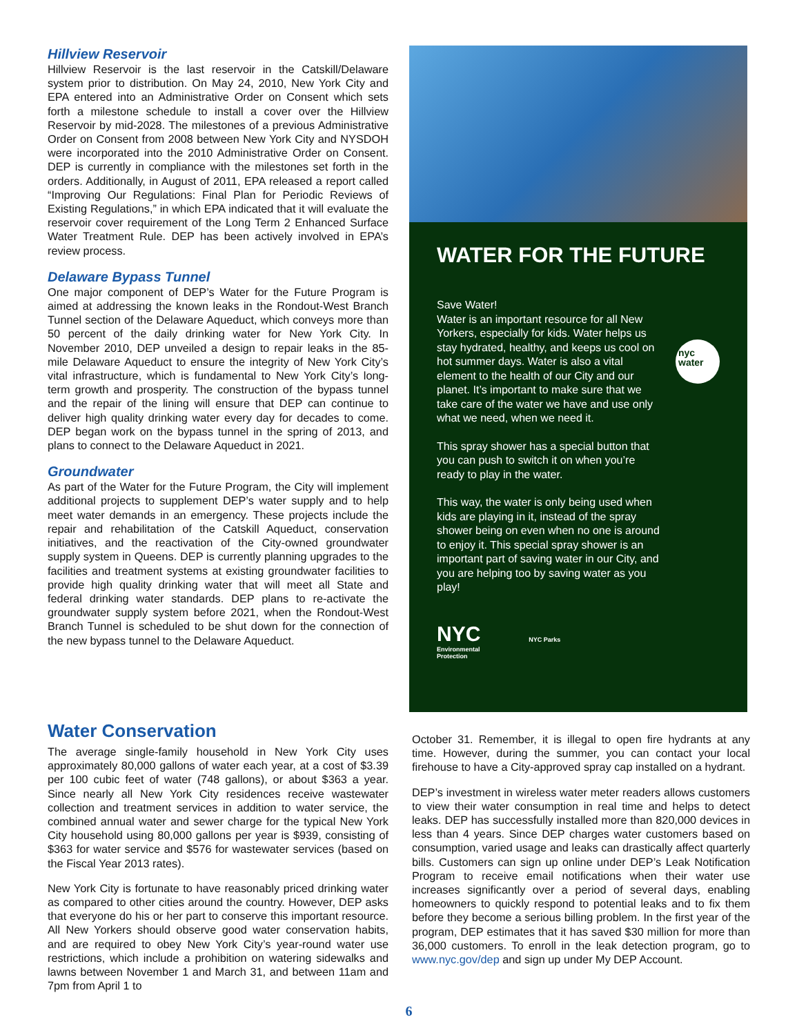Hillview Reservoir
Hillview Reservoir is the last reservoir in the Catskill/Delaware system prior to distribution. On May 24, 2010, New York City and EPA entered into an Administrative Order on Consent which sets forth a milestone schedule to install a cover over the Hillview Reservoir by mid-2028. The milestones of a previous Administrative Order on Consent from 2008 between New York City and NYSDOH were incorporated into the 2010 Administrative Order on Consent. DEP is currently in compliance with the milestones set forth in the orders. Additionally, in August of 2011, EPA released a report called “Improving Our Regulations: Final Plan for Periodic Reviews of Existing Regulations,” in which EPA indicated that it will evaluate the reservoir cover requirement of the Long Term 2 Enhanced Surface Water Treatment Rule. DEP has been actively involved in EPA’s review process.
Delaware Bypass Tunnel
One major component of DEP’s Water for the Future Program is aimed at addressing the known leaks in the Rondout-West Branch Tunnel section of the Delaware Aqueduct, which conveys more than 50 percent of the daily drinking water for New York City. In November 2010, DEP unveiled a design to repair leaks in the 85-mile Delaware Aqueduct to ensure the integrity of New York City’s vital infrastructure, which is fundamental to New York City’s long-term growth and prosperity. The construction of the bypass tunnel and the repair of the lining will ensure that DEP can continue to deliver high quality drinking water every day for decades to come. DEP began work on the bypass tunnel in the spring of 2013, and plans to connect to the Delaware Aqueduct in 2021.
Groundwater
As part of the Water for the Future Program, the City will implement additional projects to supplement DEP’s water supply and to help meet water demands in an emergency. These projects include the repair and rehabilitation of the Catskill Aqueduct, conservation initiatives, and the reactivation of the City-owned groundwater supply system in Queens. DEP is currently planning upgrades to the facilities and treatment systems at existing groundwater facilities to provide high quality drinking water that will meet all State and federal drinking water standards. DEP plans to re-activate the groundwater supply system before 2021, when the Rondout-West Branch Tunnel is scheduled to be shut down for the connection of the new bypass tunnel to the Delaware Aqueduct.
WATER FOR THE FUTURE
Save Water!
Water is an important resource for all New Yorkers, especially for kids. Water helps us stay hydrated, healthy, and keeps us cool on hot summer days. Water is also a vital element to the health of our City and our planet. It’s important to make sure that we take care of the water we have and use only what we need, when we need it.
This spray shower has a special button that you can push to switch it on when you’re ready to play in the water.
This way, the water is only being used when kids are playing in it, instead of the spray shower being on even when no one is around to enjoy it. This special spray shower is an important part of saving water in our City, and you are helping too by saving water as you play!
nyc water
NYC
Environmental
Protection
NYC Parks
Water Conservation
The average single-family household in New York City uses approximately 80,000 gallons of water each year, at a cost of $3.39 per 100 cubic feet of water (748 gallons), or about $363 a year. Since nearly all New York City residences receive wastewater collection and treatment services in addition to water service, the combined annual water and sewer charge for the typical New York City household using 80,000 gallons per year is $939, consisting of $363 for water service and $576 for wastewater services (based on the Fiscal Year 2013 rates).
New York City is fortunate to have reasonably priced drinking water as compared to other cities around the country. However, DEP asks that everyone do his or her part to conserve this important resource. All New Yorkers should observe good water conservation habits, and are required to obey New York City’s year-round water use restrictions, which include a prohibition on watering sidewalks and lawns between November 1 and March 31, and between 11am and 7pm from April 1 to
October 31. Remember, it is illegal to open fire hydrants at any time. However, during the summer, you can contact your local firehouse to have a City-approved spray cap installed on a hydrant.
DEP’s investment in wireless water meter readers allows customers to view their water consumption in real time and helps to detect leaks. DEP has successfully installed more than 820,000 devices in less than 4 years. Since DEP charges water customers based on consumption, varied usage and leaks can drastically affect quarterly bills. Customers can sign up online under DEP’s Leak Notification Program to receive email notifications when their water use increases significantly over a period of several days, enabling homeowners to quickly respond to potential leaks and to fix them before they become a serious billing problem. In the first year of the program, DEP estimates that it has saved $30 million for more than 36,000 customers. To enroll in the leak detection program, go to www.nyc.gov/dep and sign up under My DEP Account.
6